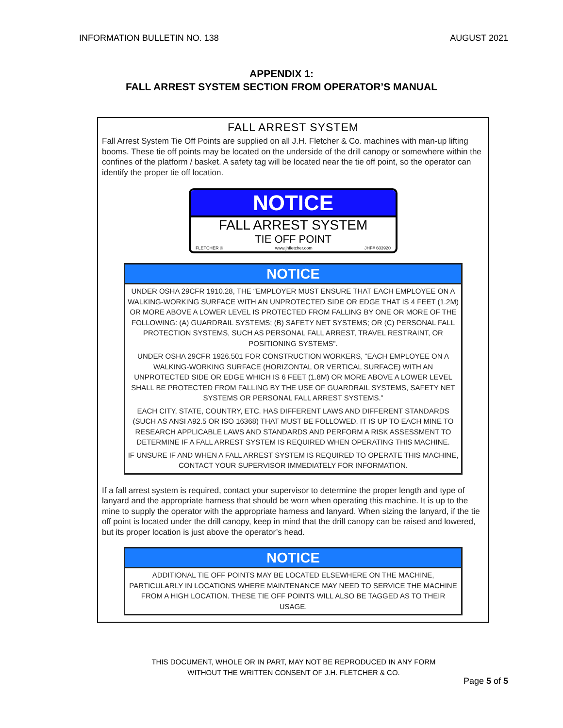INFORMATION BULLETIN NO. 138 AUGUST 2021
APPENDIX 1:
FALL ARREST SYSTEM SECTION FROM OPERATOR’S MANUAL
FALL ARREST SYSTEM
Fall Arrest System Tie Off Points are supplied on all J.H. Fletcher & Co. machines with man-up lifting booms. These tie off points may be located on the underside of the drill canopy or somewhere within the confines of the platform / basket. A safety tag will be located near the tie off point, so the operator can identify the proper tie off location.
NOTICE
FALL ARREST SYSTEM
TIE OFF POINT
FLETCHER © www.jhfletcher.com JHF# 603920
NOTICE
UNDER OSHA 29CFR 1910.28, THE “EMPLOYER MUST ENSURE THAT EACH EMPLOYEE ON A WALKING-WORKING SURFACE WITH AN UNPROTECTED SIDE OR EDGE THAT IS 4 FEET (1.2M) OR MORE ABOVE A LOWER LEVEL IS PROTECTED FROM FALLING BY ONE OR MORE OF THE FOLLOWING: (A) GUARDRAIL SYSTEMS; (B) SAFETY NET SYSTEMS; OR (C) PERSONAL FALL PROTECTION SYSTEMS, SUCH AS PERSONAL FALL ARREST, TRAVEL RESTRAINT, OR POSITIONING SYSTEMS”.
UNDER OSHA 29CFR 1926.501 FOR CONSTRUCTION WORKERS, “EACH EMPLOYEE ON A WALKING-WORKING SURFACE (HORIZONTAL OR VERTICAL SURFACE) WITH AN UNPROTECTED SIDE OR EDGE WHICH IS 6 FEET (1.8M) OR MORE ABOVE A LOWER LEVEL SHALL BE PROTECTED FROM FALLING BY THE USE OF GUARDRAIL SYSTEMS, SAFETY NET SYSTEMS OR PERSONAL FALL ARREST SYSTEMS.”
EACH CITY, STATE, COUNTRY, ETC. HAS DIFFERENT LAWS AND DIFFERENT STANDARDS (SUCH AS ANSI A92.5 OR ISO 16368) THAT MUST BE FOLLOWED. IT IS UP TO EACH MINE TO RESEARCH APPLICABLE LAWS AND STANDARDS AND PERFORM A RISK ASSESSMENT TO DETERMINE IF A FALL ARREST SYSTEM IS REQUIRED WHEN OPERATING THIS MACHINE.
IF UNSURE IF AND WHEN A FALL ARREST SYSTEM IS REQUIRED TO OPERATE THIS MACHINE, CONTACT YOUR SUPERVISOR IMMEDIATELY FOR INFORMATION.
If a fall arrest system is required, contact your supervisor to determine the proper length and type of lanyard and the appropriate harness that should be worn when operating this machine. It is up to the mine to supply the operator with the appropriate harness and lanyard. When sizing the lanyard, if the tie off point is located under the drill canopy, keep in mind that the drill canopy can be raised and lowered, but its proper location is just above the operator’s head.
NOTICE
ADDITIONAL TIE OFF POINTS MAY BE LOCATED ELSEWHERE ON THE MACHINE, PARTICULARLY IN LOCATIONS WHERE MAINTENANCE MAY NEED TO SERVICE THE MACHINE FROM A HIGH LOCATION. THESE TIE OFF POINTS WILL ALSO BE TAGGED AS TO THEIR USAGE.
THIS DOCUMENT, WHOLE OR IN PART, MAY NOT BE REPRODUCED IN ANY FORM
WITHOUT THE WRITTEN CONSENT OF J.H. FLETCHER & CO.
Page 5 of 5